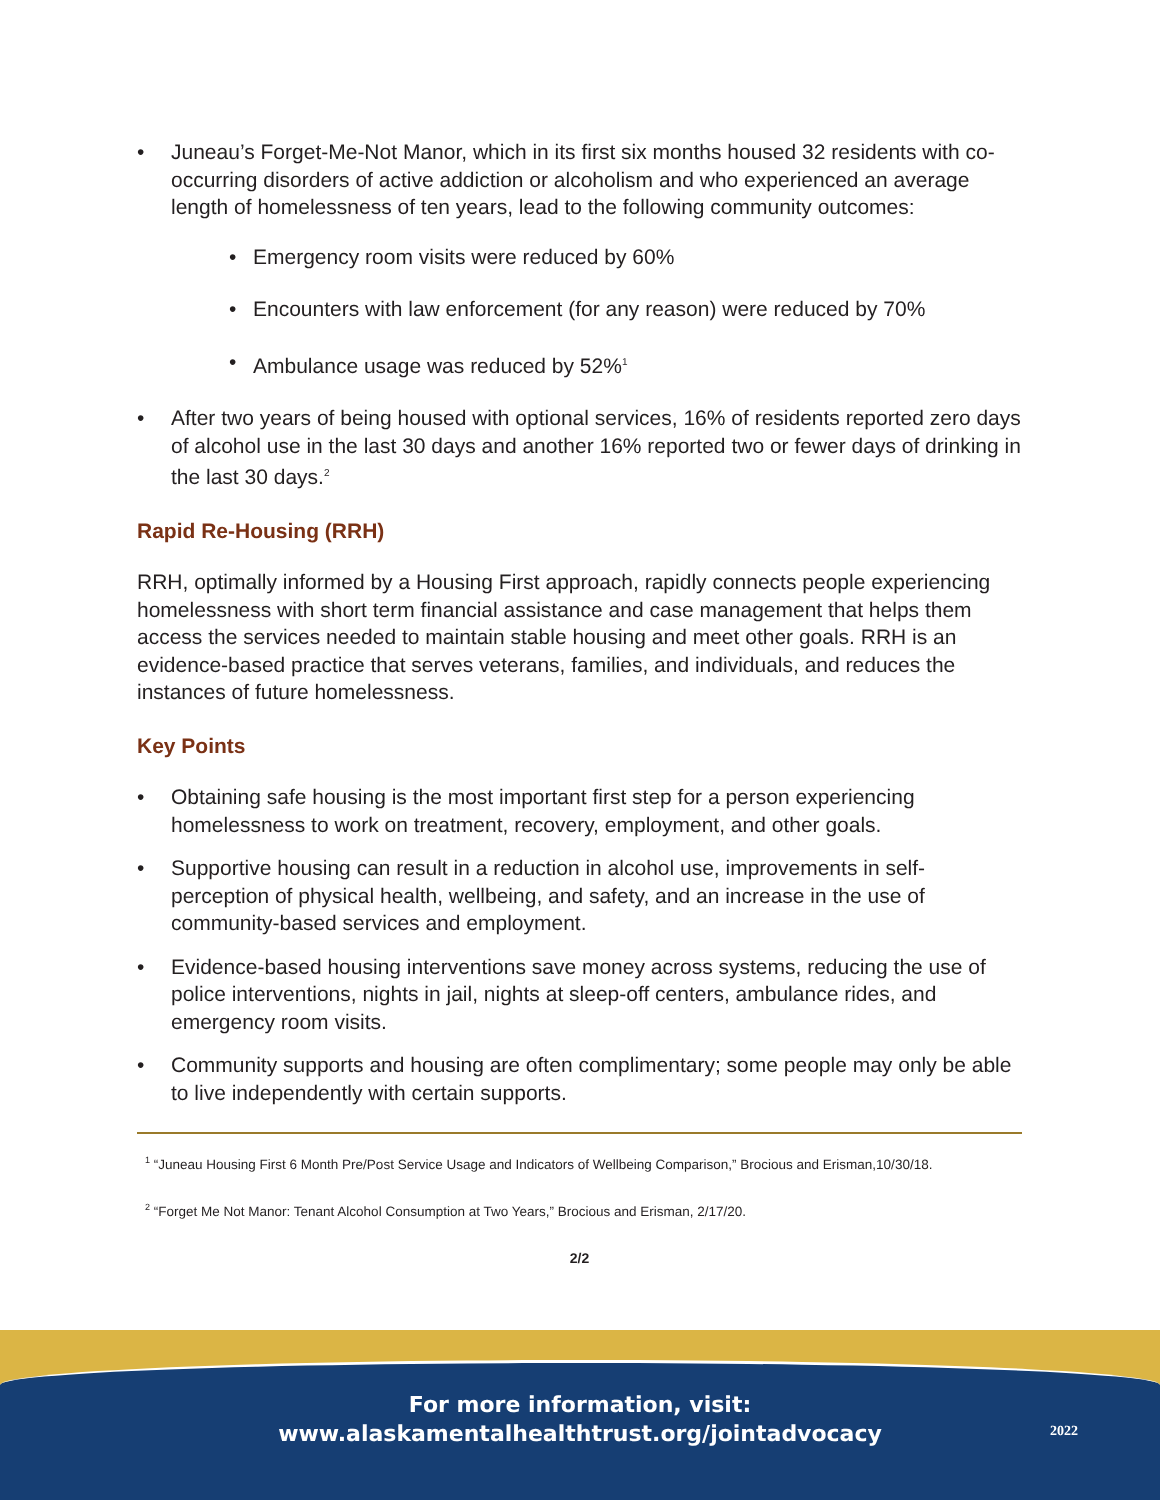• Juneau’s Forget-Me-Not Manor, which in its first six months housed 32 residents with co-occurring disorders of active addiction or alcoholism and who experienced an average length of homelessness of ten years, lead to the following community outcomes:
• Emergency room visits were reduced by 60%
• Encounters with law enforcement (for any reason) were reduced by 70%
• Ambulance usage was reduced by 52%<sup>1</sup>
• After two years of being housed with optional services, 16% of residents reported zero days of alcohol use in the last 30 days and another 16% reported two or fewer days of drinking in the last 30 days.<sup>2</sup>
Rapid Re-Housing (RRH)
RRH, optimally informed by a Housing First approach, rapidly connects people experiencing homelessness with short term financial assistance and case management that helps them access the services needed to maintain stable housing and meet other goals. RRH is an evidence-based practice that serves veterans, families, and individuals, and reduces the instances of future homelessness.
Key Points
• Obtaining safe housing is the most important first step for a person experiencing homelessness to work on treatment, recovery, employment, and other goals.
• Supportive housing can result in a reduction in alcohol use, improvements in self-perception of physical health, wellbeing, and safety, and an increase in the use of community-based services and employment.
• Evidence-based housing interventions save money across systems, reducing the use of police interventions, nights in jail, nights at sleep-off centers, ambulance rides, and emergency room visits.
• Community supports and housing are often complimentary; some people may only be able to live independently with certain supports.
<sup>1</sup> “Juneau Housing First 6 Month Pre/Post Service Usage and Indicators of Wellbeing Comparison,” Brocious and Erisman,10/30/18.
<sup>2</sup> “Forget Me Not Manor: Tenant Alcohol Consumption at Two Years,” Brocious and Erisman, 2/17/20.
2/2
For more information, visit:
www.alaskamentalhealthtrust.org/jointadvocacy
2022